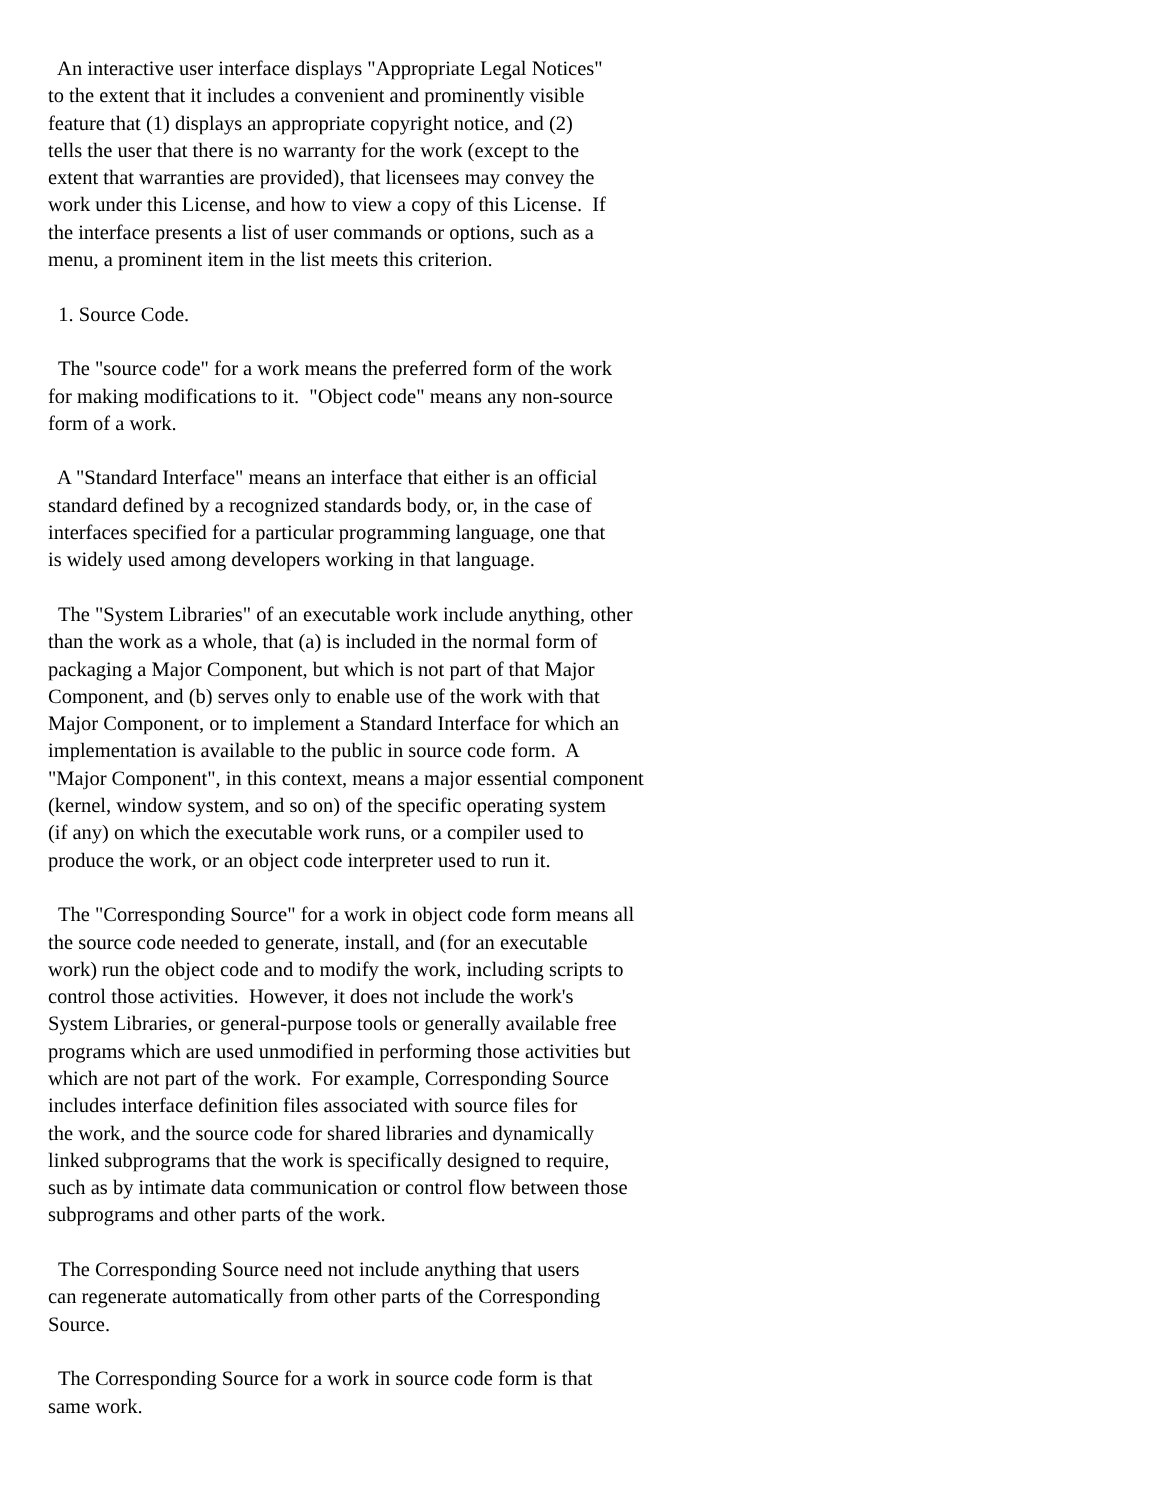An interactive user interface displays "Appropriate Legal Notices"
to the extent that it includes a convenient and prominently visible
feature that (1) displays an appropriate copyright notice, and (2)
tells the user that there is no warranty for the work (except to the
extent that warranties are provided), that licensees may convey the
work under this License, and how to view a copy of this License.  If
the interface presents a list of user commands or options, such as a
menu, a prominent item in the list meets this criterion.

  1. Source Code.

  The "source code" for a work means the preferred form of the work
for making modifications to it.  "Object code" means any non-source
form of a work.

  A "Standard Interface" means an interface that either is an official
standard defined by a recognized standards body, or, in the case of
interfaces specified for a particular programming language, one that
is widely used among developers working in that language.

  The "System Libraries" of an executable work include anything, other
than the work as a whole, that (a) is included in the normal form of
packaging a Major Component, but which is not part of that Major
Component, and (b) serves only to enable use of the work with that
Major Component, or to implement a Standard Interface for which an
implementation is available to the public in source code form.  A
"Major Component", in this context, means a major essential component
(kernel, window system, and so on) of the specific operating system
(if any) on which the executable work runs, or a compiler used to
produce the work, or an object code interpreter used to run it.

  The "Corresponding Source" for a work in object code form means all
the source code needed to generate, install, and (for an executable
work) run the object code and to modify the work, including scripts to
control those activities.  However, it does not include the work's
System Libraries, or general-purpose tools or generally available free
programs which are used unmodified in performing those activities but
which are not part of the work.  For example, Corresponding Source
includes interface definition files associated with source files for
the work, and the source code for shared libraries and dynamically
linked subprograms that the work is specifically designed to require,
such as by intimate data communication or control flow between those
subprograms and other parts of the work.

  The Corresponding Source need not include anything that users
can regenerate automatically from other parts of the Corresponding
Source.

  The Corresponding Source for a work in source code form is that
same work.